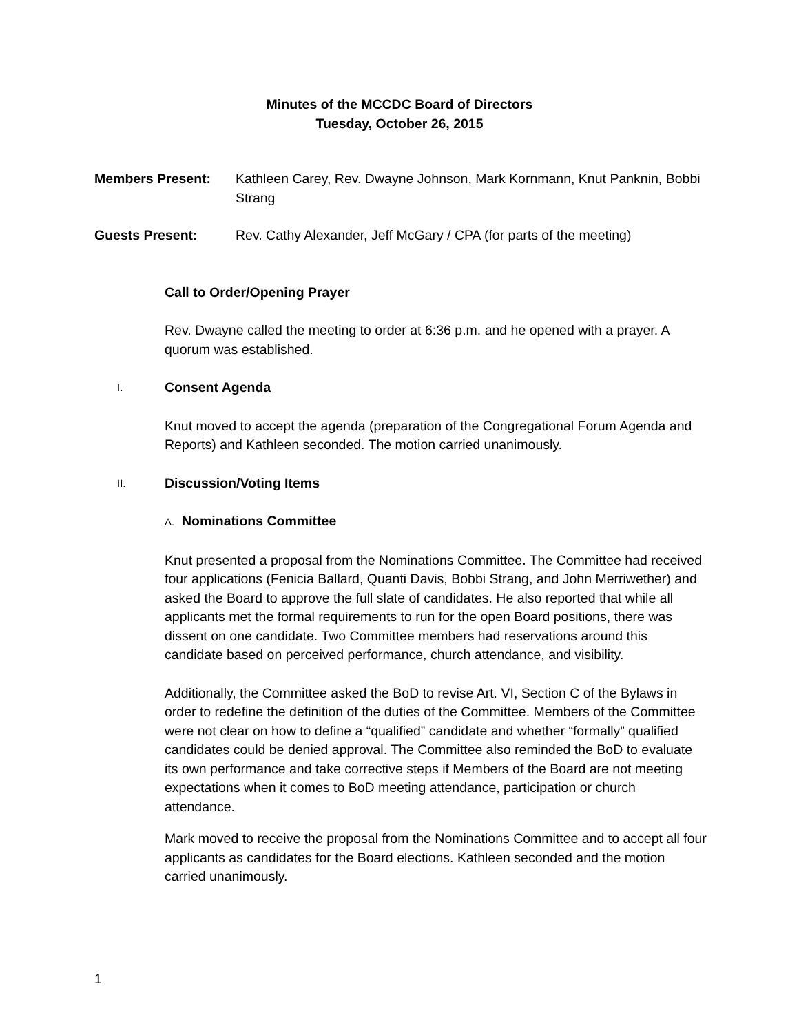Minutes of the MCCDC Board of Directors
Tuesday, October 26, 2015
Members Present: Kathleen Carey, Rev. Dwayne Johnson, Mark Kornmann, Knut Panknin, Bobbi Strang
Guests Present: Rev. Cathy Alexander, Jeff McGary / CPA (for parts of the meeting)
Call to Order/Opening Prayer
Rev. Dwayne called the meeting to order at 6:36 p.m. and he opened with a prayer. A quorum was established.
I. Consent Agenda
Knut moved to accept the agenda (preparation of the Congregational Forum Agenda and Reports) and Kathleen seconded. The motion carried unanimously.
II. Discussion/Voting Items
A. Nominations Committee
Knut presented a proposal from the Nominations Committee. The Committee had received four applications (Fenicia Ballard, Quanti Davis, Bobbi Strang, and John Merriwether) and asked the Board to approve the full slate of candidates. He also reported that while all applicants met the formal requirements to run for the open Board positions, there was dissent on one candidate. Two Committee members had reservations around this candidate based on perceived performance, church attendance, and visibility.
Additionally, the Committee asked the BoD to revise Art. VI, Section C of the Bylaws in order to redefine the definition of the duties of the Committee. Members of the Committee were not clear on how to define a “qualified” candidate and whether “formally” qualified candidates could be denied approval. The Committee also reminded the BoD to evaluate its own performance and take corrective steps if Members of the Board are not meeting expectations when it comes to BoD meeting attendance, participation or church attendance.
Mark moved to receive the proposal from the Nominations Committee and to accept all four applicants as candidates for the Board elections. Kathleen seconded and the motion carried unanimously.
1